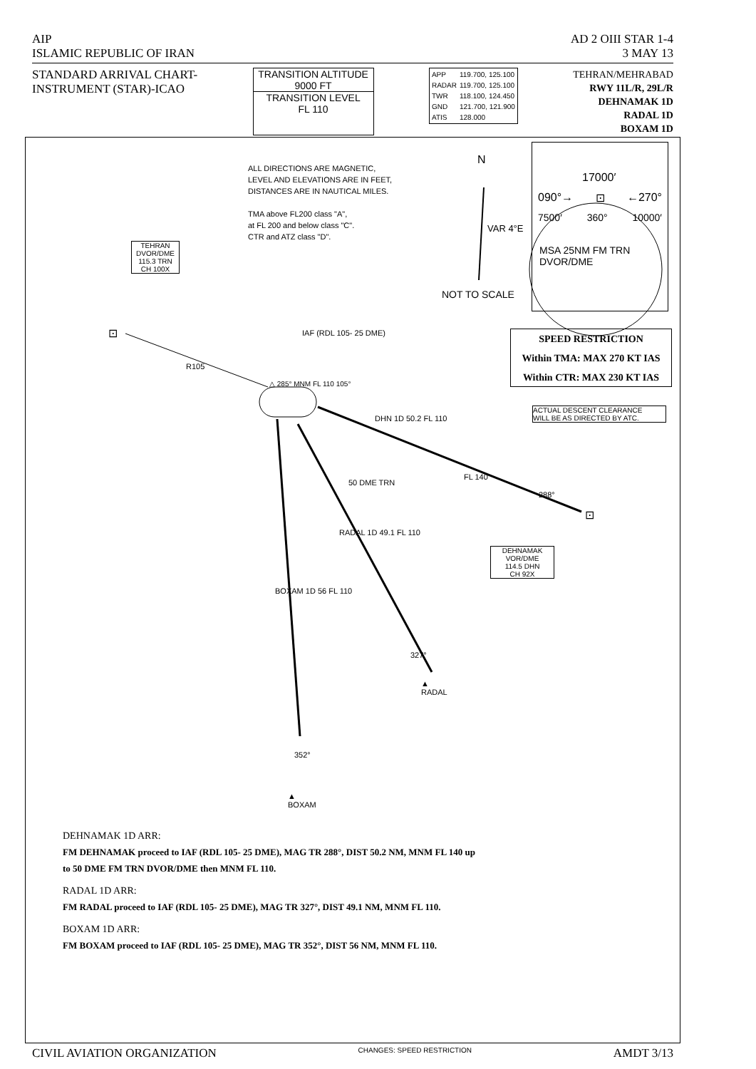AIP AD 2 OIII STAR 1-4
ISLAMIC REPUBLIC OF IRAN 3 MAY 13
STANDARD ARRIVAL CHART-
INSTRUMENT (STAR)-ICAO
TRANSITION ALTITUDE
9000 FT
TRANSITION LEVEL
FL 110
| APP | 119.700, 125.100 |
| RADAR | 119.700, 125.100 |
| TWR | 118.100, 124.450 |
| GND | 121.700, 121.900 |
| ATIS | 128.000 |
TEHRAN/MEHRABAD
RWY 11L/R, 29L/R
DEHNAMAK 1D
RADAL 1D
BOXAM 1D
ALL DIRECTIONS ARE MAGNETIC,
LEVEL AND ELEVATIONS ARE IN FEET,
DISTANCES ARE IN NAUTICAL MILES.
TMA above FL200 class "A",
at FL 200 and below class "C".
CTR and ATZ class "D".
N
VAR 4°E
NOT TO SCALE
17000′
090°→ ⊡ ←270°
7500′ 360° 10000′
MSA 25NM FM TRN
DVOR/DME
TEHRAN
DVOR/DME
115.3 TRN
CH 100X
⊡
R105
IAF (RDL 105- 25 DME)
△ 285° MNM FL 110 105°
SPEED RESTRICTION
Within TMA: MAX 270 KT IAS
Within CTR: MAX 230 KT IAS
ACTUAL DESCENT CLEARANCE
WILL BE AS DIRECTED BY ATC.
DHN 1D 50.2 FL 110
50 DME TRN
FL 140
288°
⊡
DEHNAMAK
VOR/DME
114.5 DHN
CH 92X
RADAL 1D 49.1 FL 110
BOXAM 1D 56 FL 110
327°
▲
RADAL
352°
▲
BOXAM
DEHNAMAK 1D ARR:
FM DEHNAMAK proceed to IAF (RDL 105- 25 DME), MAG TR 288°, DIST 50.2 NM, MNM FL 140 up
to 50 DME FM TRN DVOR/DME then MNM FL 110.
RADAL 1D ARR:
FM RADAL proceed to IAF (RDL 105- 25 DME), MAG TR 327°, DIST 49.1 NM, MNM FL 110.
BOXAM 1D ARR:
FM BOXAM proceed to IAF (RDL 105- 25 DME), MAG TR 352°, DIST 56 NM, MNM FL 110.
CIVIL AVIATION ORGANIZATION CHANGES: SPEED RESTRICTION AMDT 3/13